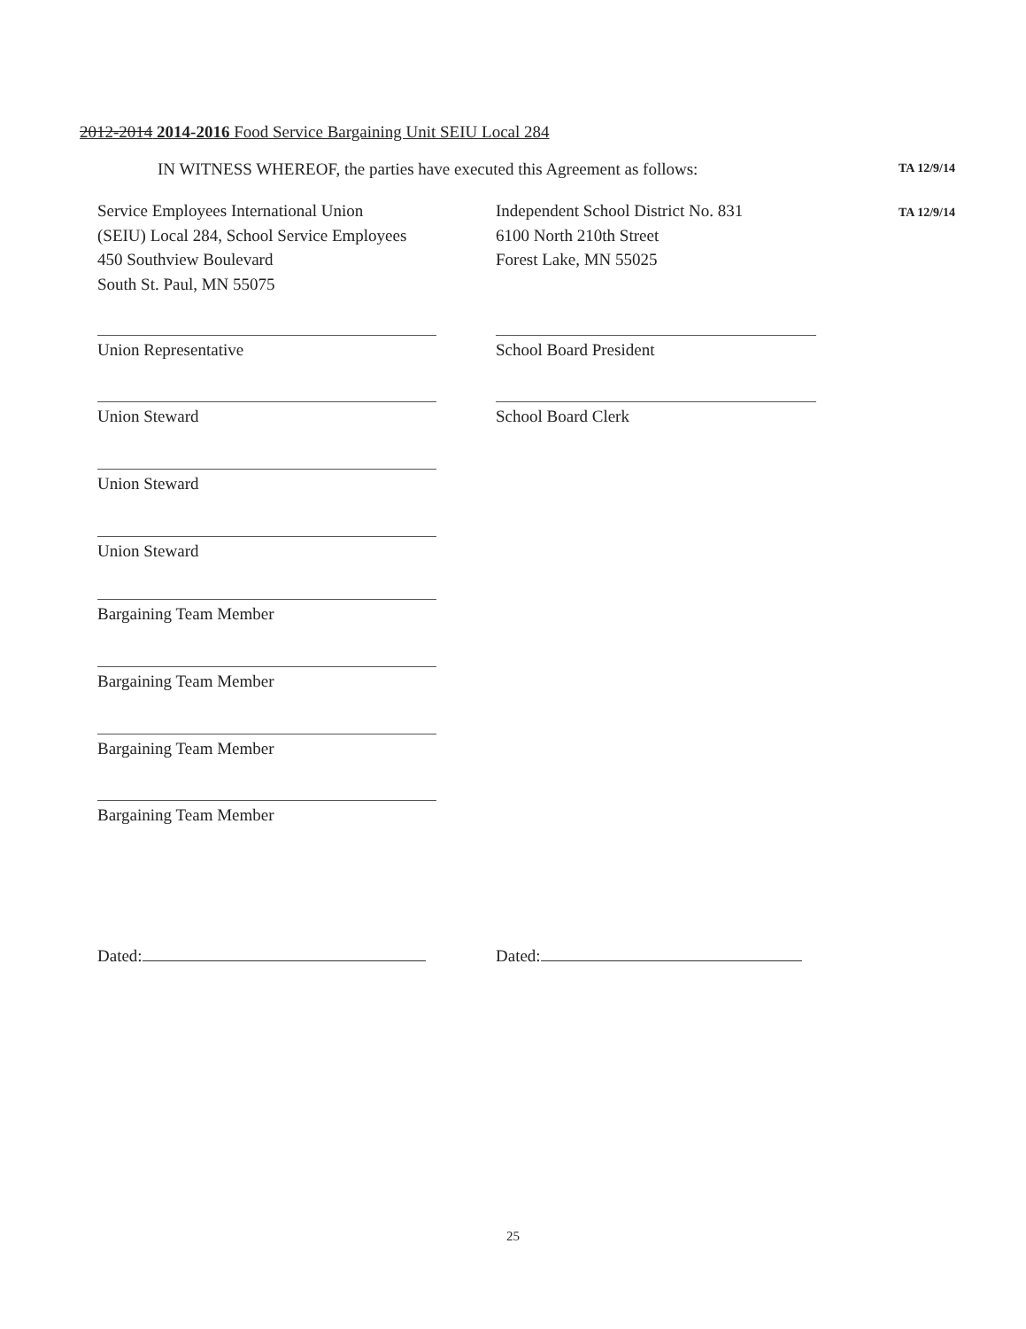2012-2014 2014-2016 Food Service Bargaining Unit SEIU Local 284
IN WITNESS WHEREOF, the parties have executed this Agreement as follows: TA 12/9/14
Service Employees International Union
(SEIU) Local 284, School Service Employees
450 Southview Boulevard
South St. Paul, MN 55075
Independent School District No. 831
6100 North 210th Street
Forest Lake, MN 55025
TA 12/9/14
Union Representative School Board President
Union Steward School Board Clerk
Union Steward
Union Steward
Bargaining Team Member
Bargaining Team Member
Bargaining Team Member
Bargaining Team Member
Dated: Dated:
25